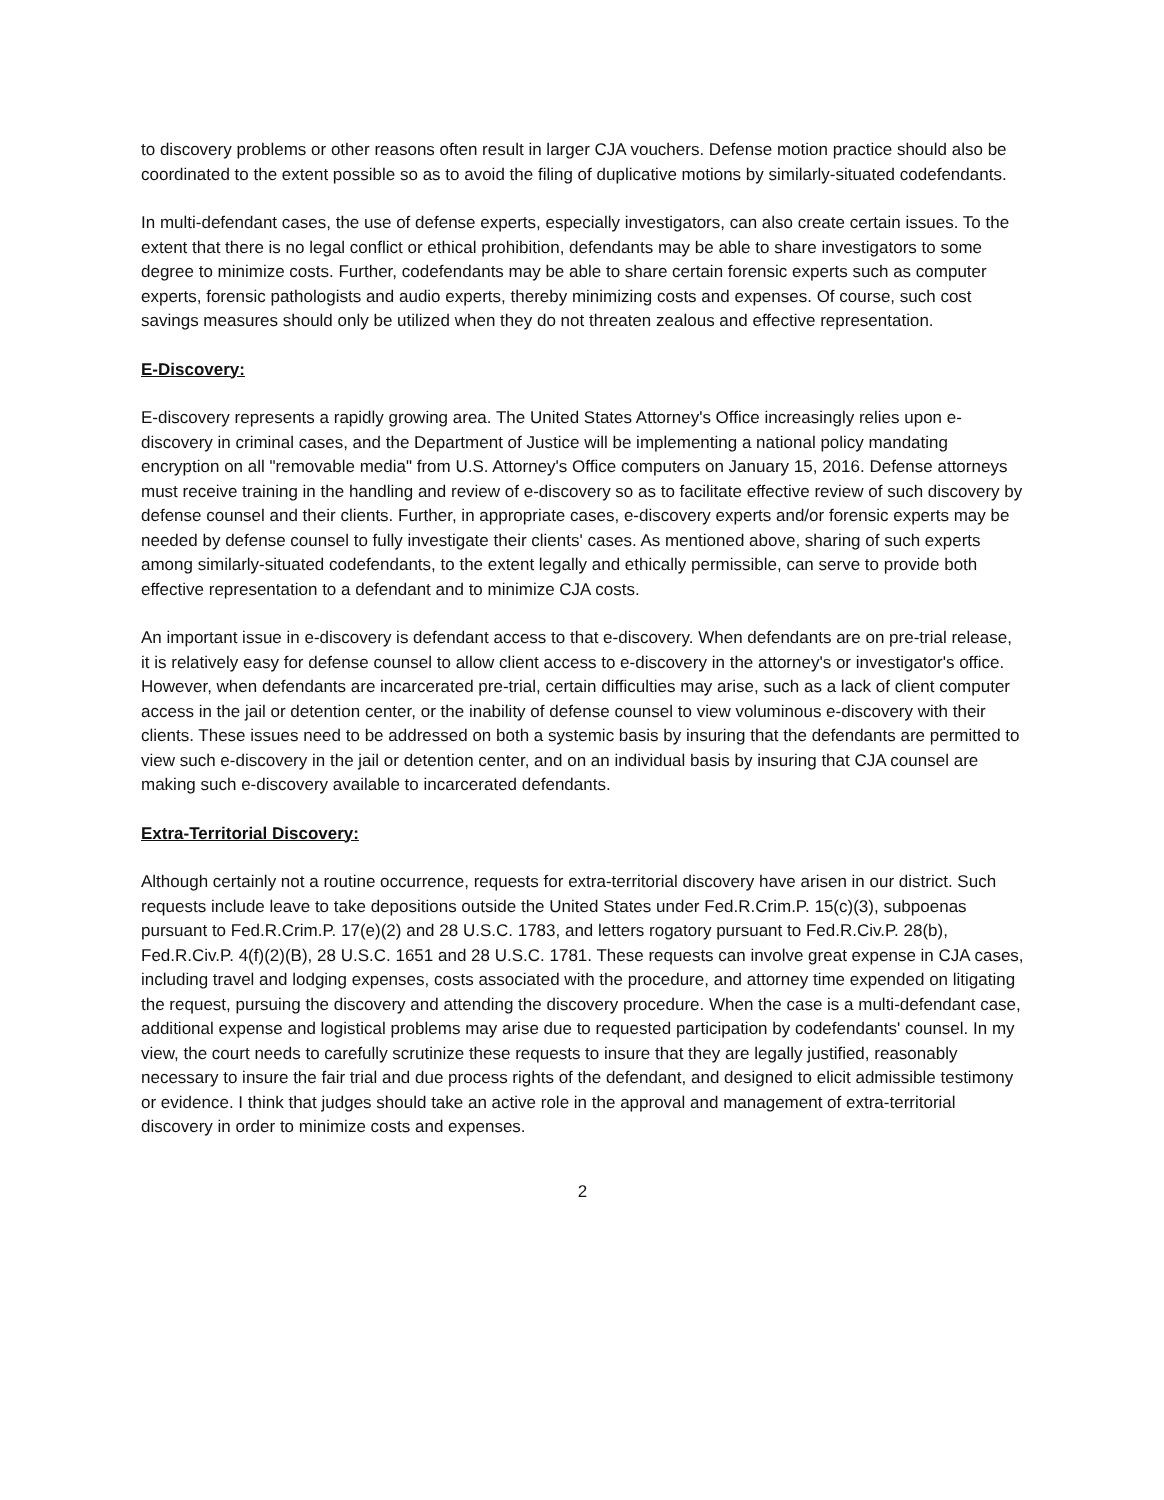to discovery problems or other reasons often result in larger CJA vouchers. Defense motion practice should also be coordinated to the extent possible so as to avoid the filing of duplicative motions by similarly-situated codefendants.
In multi-defendant cases, the use of defense experts, especially investigators, can also create certain issues. To the extent that there is no legal conflict or ethical prohibition, defendants may be able to share investigators to some degree to minimize costs. Further, codefendants may be able to share certain forensic experts such as computer experts, forensic pathologists and audio experts, thereby minimizing costs and expenses. Of course, such cost savings measures should only be utilized when they do not threaten zealous and effective representation.
E-Discovery:
E-discovery represents a rapidly growing area. The United States Attorney's Office increasingly relies upon e-discovery in criminal cases, and the Department of Justice will be implementing a national policy mandating encryption on all "removable media" from U.S. Attorney's Office computers on January 15, 2016. Defense attorneys must receive training in the handling and review of e-discovery so as to facilitate effective review of such discovery by defense counsel and their clients. Further, in appropriate cases, e-discovery experts and/or forensic experts may be needed by defense counsel to fully investigate their clients' cases. As mentioned above, sharing of such experts among similarly-situated codefendants, to the extent legally and ethically permissible, can serve to provide both effective representation to a defendant and to minimize CJA costs.
An important issue in e-discovery is defendant access to that e-discovery. When defendants are on pre-trial release, it is relatively easy for defense counsel to allow client access to e-discovery in the attorney's or investigator's office. However, when defendants are incarcerated pre-trial, certain difficulties may arise, such as a lack of client computer access in the jail or detention center, or the inability of defense counsel to view voluminous e-discovery with their clients. These issues need to be addressed on both a systemic basis by insuring that the defendants are permitted to view such e-discovery in the jail or detention center, and on an individual basis by insuring that CJA counsel are making such e-discovery available to incarcerated defendants.
Extra-Territorial Discovery:
Although certainly not a routine occurrence, requests for extra-territorial discovery have arisen in our district. Such requests include leave to take depositions outside the United States under Fed.R.Crim.P. 15(c)(3), subpoenas pursuant to Fed.R.Crim.P. 17(e)(2) and 28 U.S.C. 1783, and letters rogatory pursuant to Fed.R.Civ.P. 28(b), Fed.R.Civ.P. 4(f)(2)(B), 28 U.S.C. 1651 and 28 U.S.C. 1781. These requests can involve great expense in CJA cases, including travel and lodging expenses, costs associated with the procedure, and attorney time expended on litigating the request, pursuing the discovery and attending the discovery procedure. When the case is a multi-defendant case, additional expense and logistical problems may arise due to requested participation by codefendants' counsel. In my view, the court needs to carefully scrutinize these requests to insure that they are legally justified, reasonably necessary to insure the fair trial and due process rights of the defendant, and designed to elicit admissible testimony or evidence. I think that judges should take an active role in the approval and management of extra-territorial discovery in order to minimize costs and expenses.
2